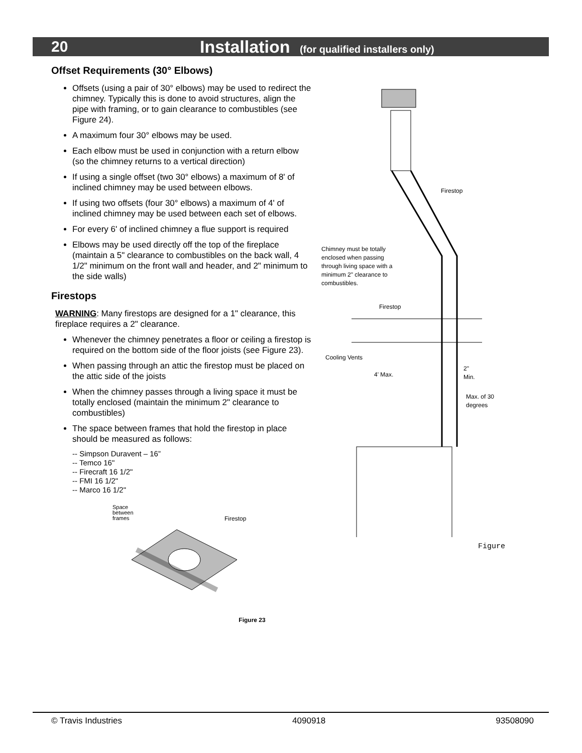20 Installation (for qualified installers only)
Offset Requirements (30° Elbows)
Offsets (using a pair of 30° elbows) may be used to redirect the chimney. Typically this is done to avoid structures, align the pipe with framing, or to gain clearance to combustibles (see Figure 24).
A maximum four 30° elbows may be used.
Each elbow must be used in conjunction with a return elbow (so the chimney returns to a vertical direction)
If using a single offset (two 30° elbows) a maximum of 8' of inclined chimney may be used between elbows.
If using two offsets (four 30° elbows) a maximum of 4' of inclined chimney may be used between each set of elbows.
For every 6' of inclined chimney a flue support is required
Elbows may be used directly off the top of the fireplace (maintain a 5" clearance to combustibles on the back wall, 4 1/2" minimum on the front wall and header, and 2" minimum to the side walls)
Firestops
WARNING: Many firestops are designed for a 1" clearance, this fireplace requires a 2" clearance.
Whenever the chimney penetrates a floor or ceiling a firestop is required on the bottom side of the floor joists (see Figure 23).
When passing through an attic the firestop must be placed on the attic side of the joists
When the chimney passes through a living space it must be totally enclosed (maintain the minimum 2" clearance to combustibles)
The space between frames that hold the firestop in place should be measured as follows:
-- Simpson Duravent – 16”
-- Temco 16"
-- Firecraft 16 1/2"
-- FMI 16 1/2"
-- Marco 16 1/2"
Space
between
frames Firestop
Figure 23
Firestop
Chimney must be totally
enclosed when passing
through living space with a
minimum 2" clearance to
combustibles.
Firestop
Cooling Vents
4' Max.
2"
Min.
Max. of 30
degrees
Figure
© Travis Industries 4090918 93508090